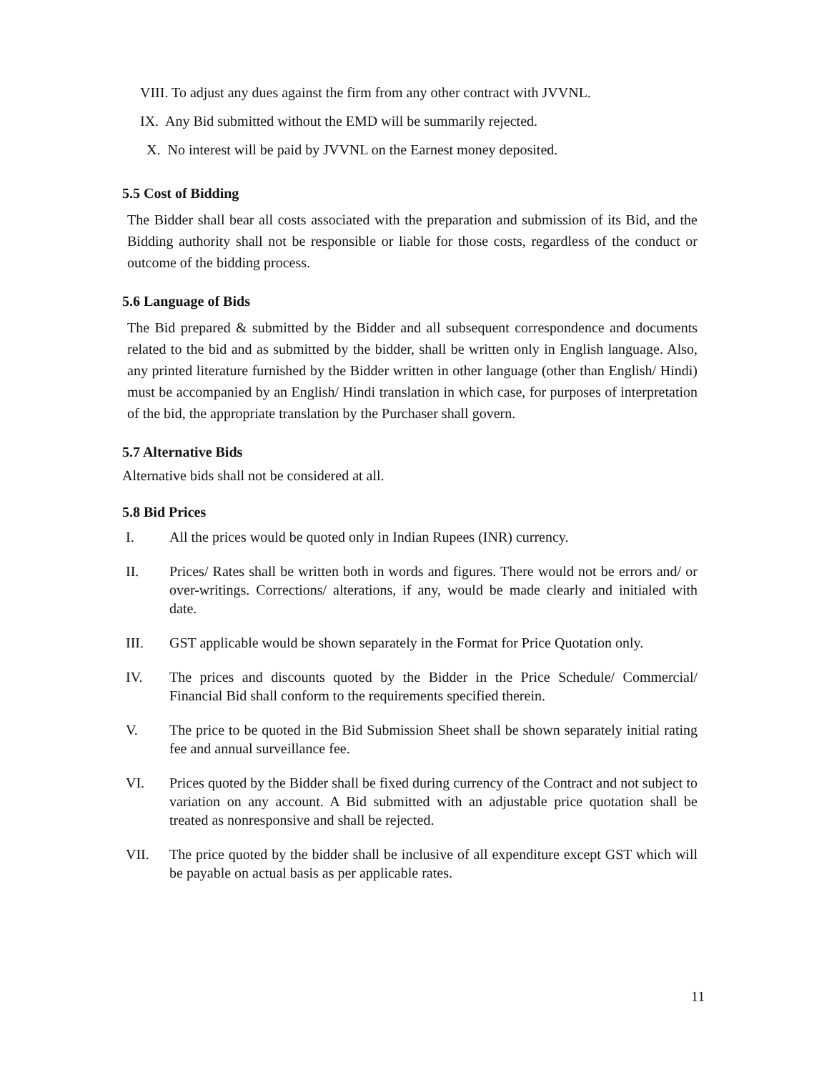VIII. To adjust any dues against the firm from any other contract with JVVNL.
IX. Any Bid submitted without the EMD will be summarily rejected.
X. No interest will be paid by JVVNL on the Earnest money deposited.
5.5 Cost of Bidding
The Bidder shall bear all costs associated with the preparation and submission of its Bid, and the Bidding authority shall not be responsible or liable for those costs, regardless of the conduct or outcome of the bidding process.
5.6 Language of Bids
The Bid prepared & submitted by the Bidder and all subsequent correspondence and documents related to the bid and as submitted by the bidder, shall be written only in English language. Also, any printed literature furnished by the Bidder written in other language (other than English/ Hindi) must be accompanied by an English/ Hindi translation in which case, for purposes of interpretation of the bid, the appropriate translation by the Purchaser shall govern.
5.7 Alternative Bids
Alternative bids shall not be considered at all.
5.8 Bid Prices
I. All the prices would be quoted only in Indian Rupees (INR) currency.
II. Prices/ Rates shall be written both in words and figures. There would not be errors and/ or over-writings. Corrections/ alterations, if any, would be made clearly and initialed with date.
III. GST applicable would be shown separately in the Format for Price Quotation only.
IV. The prices and discounts quoted by the Bidder in the Price Schedule/ Commercial/ Financial Bid shall conform to the requirements specified therein.
V. The price to be quoted in the Bid Submission Sheet shall be shown separately initial rating fee and annual surveillance fee.
VI. Prices quoted by the Bidder shall be fixed during currency of the Contract and not subject to variation on any account. A Bid submitted with an adjustable price quotation shall be treated as nonresponsive and shall be rejected.
VII. The price quoted by the bidder shall be inclusive of all expenditure except GST which will be payable on actual basis as per applicable rates.
11